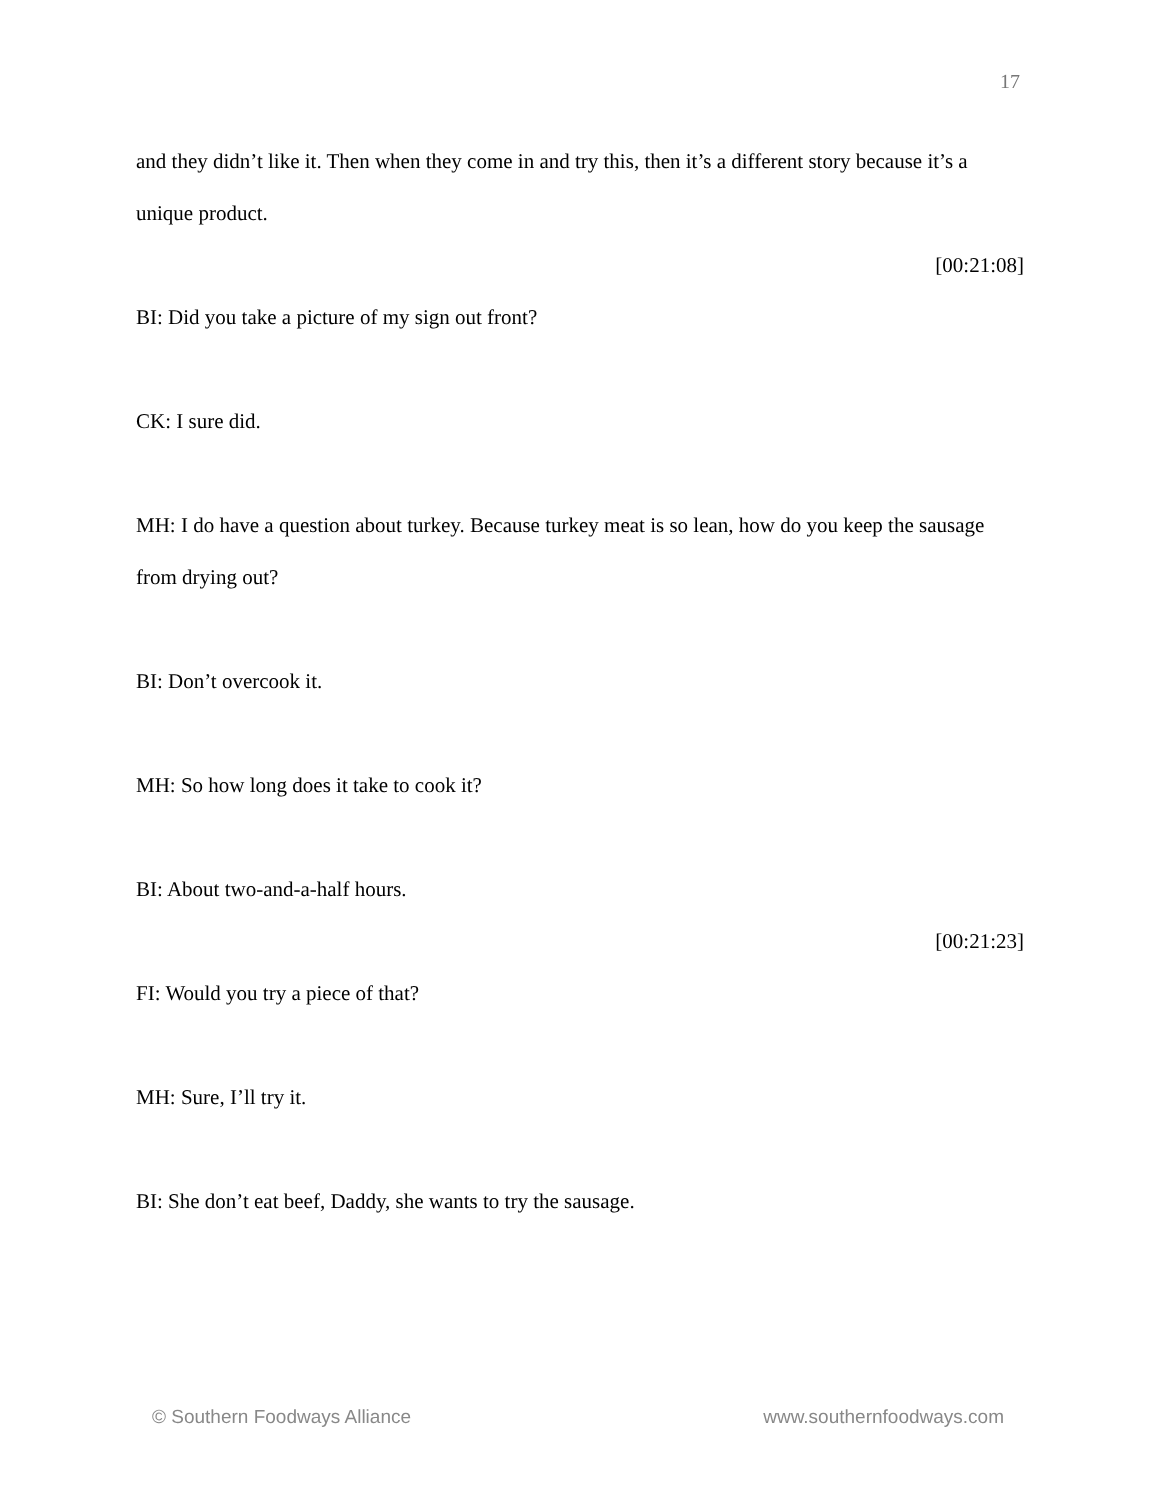17
and they didn’t like it. Then when they come in and try this, then it’s a different story because it’s a unique product.
[00:21:08]
BI: Did you take a picture of my sign out front?
CK: I sure did.
MH: I do have a question about turkey. Because turkey meat is so lean, how do you keep the sausage from drying out?
BI: Don’t overcook it.
MH: So how long does it take to cook it?
BI: About two-and-a-half hours.
[00:21:23]
FI: Would you try a piece of that?
MH: Sure, I’ll try it.
BI: She don’t eat beef, Daddy, she wants to try the sausage.
© Southern Foodways Alliance www.southernfoodways.com